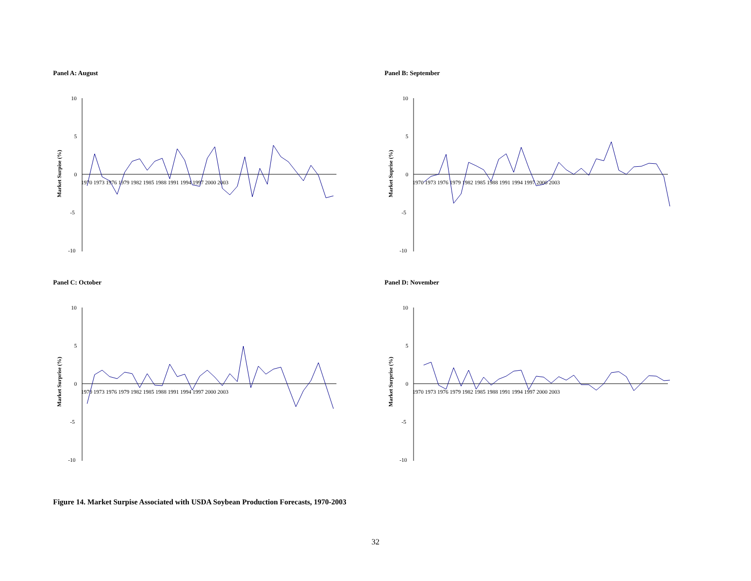Panel A: August
Market Surpise (%)
10
5
0
-5
-10
1970 1973 1976 1979 1982 1985 1988 1991 1994 1997 2000 2003
Panel B: September
Market Suprise (%)
10
5
0
-5
-10
1970 1973 1976 1979 1982 1985 1988 1991 1994 1997 2000 2003
Panel C: October
Market Surprise (%)
10
5
0
-5
-10
1970 1973 1976 1979 1982 1985 1988 1991 1994 1997 2000 2003
Panel D: November
Market Surprise (%)
10
5
0
-5
-10
1970 1973 1976 1979 1982 1985 1988 1991 1994 1997 2000 2003
Figure 14. Market Surpise Associated with USDA Soybean Production Forecasts, 1970-2003
32